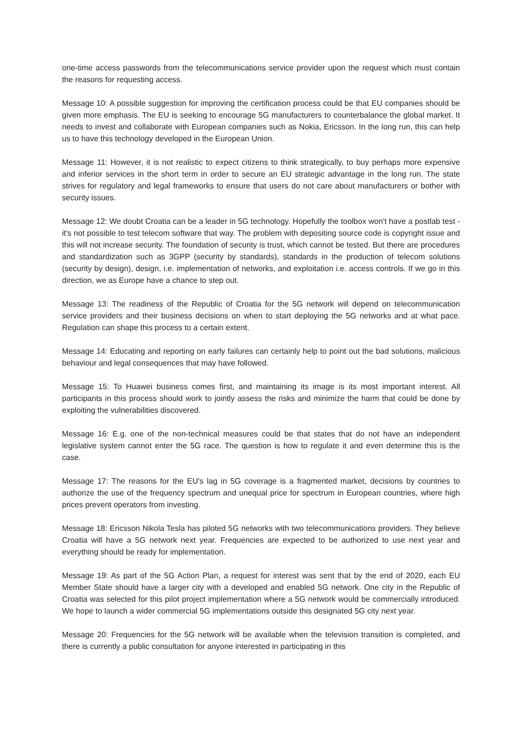one-time access passwords from the telecommunications service provider upon the request which must contain the reasons for requesting access.
Message 10: A possible suggestion for improving the certification process could be that EU companies should be given more emphasis. The EU is seeking to encourage 5G manufacturers to counterbalance the global market. It needs to invest and collaborate with European companies such as Nokia, Ericsson. In the long run, this can help us to have this technology developed in the European Union.
Message 11: However, it is not realistic to expect citizens to think strategically, to buy perhaps more expensive and inferior services in the short term in order to secure an EU strategic advantage in the long run. The state strives for regulatory and legal frameworks to ensure that users do not care about manufacturers or bother with security issues.
Message 12: We doubt Croatia can be a leader in 5G technology. Hopefully the toolbox won't have a postlab test - it's not possible to test telecom software that way. The problem with depositing source code is copyright issue and this will not increase security. The foundation of security is trust, which cannot be tested. But there are procedures and standardization such as 3GPP (security by standards), standards in the production of telecom solutions (security by design), design, i.e. implementation of networks, and exploitation i.e. access controls. If we go in this direction, we as Europe have a chance to step out.
Message 13: The readiness of the Republic of Croatia for the 5G network will depend on telecommunication service providers and their business decisions on when to start deploying the 5G networks and at what pace. Regulation can shape this process to a certain extent.
Message 14: Educating and reporting on early failures can certainly help to point out the bad solutions, malicious behaviour and legal consequences that may have followed.
Message 15: To Huawei business comes first, and maintaining its image is its most important interest. All participants in this process should work to jointly assess the risks and minimize the harm that could be done by exploiting the vulnerabilities discovered.
Message 16: E.g. one of the non-technical measures could be that states that do not have an independent legislative system cannot enter the 5G race. The question is how to regulate it and even determine this is the case.
Message 17: The reasons for the EU's lag in 5G coverage is a fragmented market, decisions by countries to authorize the use of the frequency spectrum and unequal price for spectrum in European countries, where high prices prevent operators from investing.
Message 18: Ericsson Nikola Tesla has piloted 5G networks with two telecommunications providers. They believe Croatia will have a 5G network next year. Frequencies are expected to be authorized to use next year and everything should be ready for implementation.
Message 19: As part of the 5G Action Plan, a request for interest was sent that by the end of 2020, each EU Member State should have a larger city with a developed and enabled 5G network. One city in the Republic of Croatia was selected for this pilot project implementation where a 5G network would be commercially introduced. We hope to launch a wider commercial 5G implementations outside this designated 5G city next year.
Message 20: Frequencies for the 5G network will be available when the television transition is completed, and there is currently a public consultation for anyone interested in participating in this